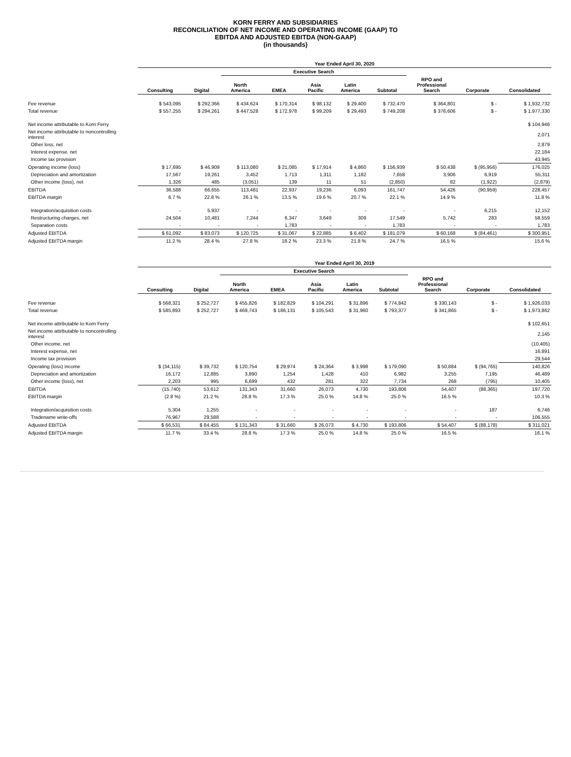KORN FERRY AND SUBSIDIARIES
RECONCILIATION OF NET INCOME AND OPERATING INCOME (GAAP) TO
EBITDA AND ADJUSTED EBITDA (NON-GAAP)
(in thousands)
| | Year Ended April 30, 2020 | | | | | | | | | |
| --- | --- | --- | --- | --- | --- | --- | --- | --- | --- | --- |
| | | | Executive Search | | | | | | | |
| | Consulting | Digital | North America | EMEA | Asia Pacific | Latin America | Subtotal | RPO and Professional Search | Corporate | Consolidated |
| Fee revenue | $ 543,095 | $ 292,366 | $ 434,624 | $ 170,314 | $ 98,132 | $ 29,400 | $ 732,470 | $ 364,801 | $ - | $ 1,932,732 |
| Total revenue | $ 557,255 | $ 294,261 | $ 447,528 | $ 172,978 | $ 99,209 | $ 29,493 | $ 749,208 | $ 376,606 | $ - | $ 1,977,330 |
| Net income attributable to Korn Ferry | | | | | | | | | | $ 104,946 |
| Net income attributable to noncontrolling interest | | | | | | | | | | 2,071 |
| Other loss, net | | | | | | | | | | 2,879 |
| Interest expense, net | | | | | | | | | | 22,184 |
| Income tax provision | | | | | | | | | | 43,945 |
| Operating income (loss) | $ 17,695 | $ 46,909 | $ 113,080 | $ 21,085 | $ 17,914 | $ 4,860 | $ 156,939 | $ 50,438 | $ (95,956) | 176,025 |
| Depreciation and amortization | 17,567 | 19,261 | 3,452 | 1,713 | 1,311 | 1,182 | 7,658 | 3,906 | 6,919 | 55,311 |
| Other income (loss), net | 1,326 | 485 | (3,051) | 139 | 11 | 51 | (2,850) | 82 | (1,922) | (2,879) |
| EBITDA | 36,588 | 66,655 | 113,481 | 22,937 | 19,236 | 6,093 | 161,747 | 54,426 | (90,959) | 228,457 |
| EBITDA margin | 6.7 % | 22.8 % | 26.1 % | 13.5 % | 19.6 % | 20.7 % | 22.1 % | 14.9 % | | 11.8 % |
| Integration/acquisition costs | - | 5,937 | - | - | - | - | - | - | 6,215 | 12,152 |
| Restructuring charges, net | 24,504 | 10,481 | 7,244 | 6,347 | 3,649 | 309 | 17,549 | 5,742 | 283 | 58,559 |
| Separation costs | - | - | - | 1,783 | - | - | 1,783 | - | - | 1,783 |
| Adjusted EBITDA | $ 61,092 | $ 83,073 | $ 120,725 | $ 31,067 | $ 22,885 | $ 6,402 | $ 181,079 | $ 60,168 | $ (84,461) | $ 300,951 |
| Adjusted EBITDA margin | 11.2 % | 28.4 % | 27.8 % | 18.2 % | 23.3 % | 21.8 % | 24.7 % | 16.5 % | | 15.6 % |
| | Year Ended April 30, 2019 | | | | | | | | | |
| --- | --- | --- | --- | --- | --- | --- | --- | --- | --- | --- |
| | | | Executive Search | | | | | | | |
| | Consulting | Digital | North America | EMEA | Asia Pacific | Latin America | Subtotal | RPO and Professional Search | Corporate | Consolidated |
| Fee revenue | $ 568,321 | $ 252,727 | $ 455,826 | $ 182,829 | $ 104,291 | $ 31,896 | $ 774,842 | $ 330,143 | $ - | $ 1,926,033 |
| Total revenue | $ 585,893 | $ 252,727 | $ 469,743 | $ 186,131 | $ 105,543 | $ 31,960 | $ 793,377 | $ 341,865 | $ - | $ 1,973,862 |
| Net income attributable to Korn Ferry | | | | | | | | | | $ 102,651 |
| Net income attributable to noncontrolling interest | | | | | | | | | | 2,145 |
| Other income, net | | | | | | | | | | (10,405) |
| Interest expense, net | | | | | | | | | | 16,891 |
| Income tax provision | | | | | | | | | | 29,544 |
| Operating (loss) income | $ (34,115) | $ 39,732 | $ 120,754 | $ 29,974 | $ 24,364 | $ 3,998 | $ 179,090 | $ 50,884 | $ (94,765) | 140,826 |
| Depreciation and amortization | 16,172 | 12,885 | 3,890 | 1,254 | 1,428 | 410 | 6,982 | 3,255 | 7,195 | 46,489 |
| Other income (loss), net | 2,203 | 995 | 6,699 | 432 | 281 | 322 | 7,734 | 268 | (795) | 10,405 |
| EBITDA | (15,740) | 53,612 | 131,343 | 31,660 | 26,073 | 4,730 | 193,806 | 54,407 | (88,365) | 197,720 |
| EBITDA margin | (2.8 %) | 21.2 % | 28.8 % | 17.3 % | 25.0 % | 14.8 % | 25.0 % | 16.5 % | | 10.3 % |
| Integration/acquisition costs | 5,304 | 1,255 | - | - | - | - | - | - | 187 | 6,746 |
| Tradename write-offs | 76,967 | 29,588 | - | - | - | - | - | - | - | 106,555 |
| Adjusted EBITDA | $ 66,531 | $ 84,455 | $ 131,343 | $ 31,660 | $ 26,073 | $ 4,730 | $ 193,806 | $ 54,407 | $ (88,178) | $ 311,021 |
| Adjusted EBITDA margin | 11.7 % | 33.4 % | 28.8 % | 17.3 % | 25.0 % | 14.8 % | 25.0 % | 16.5 % | | 16.1 % |